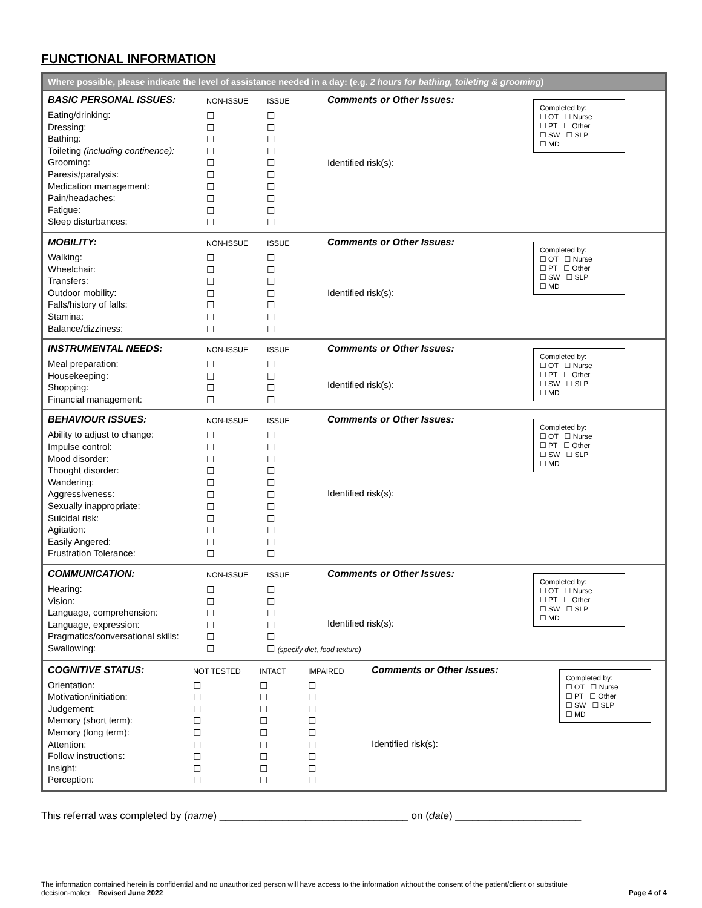FUNCTIONAL INFORMATION
Where possible, please indicate the level of assistance needed in a day: (e.g. 2 hours for bathing, toileting & grooming)
BASIC PERSONAL ISSUES:
Eating/drinking:
Dressing:
Bathing:
Toileting (including continence):
Grooming:
Paresis/paralysis:
Medication management:
Pain/headaches:
Fatigue:
Sleep disturbances:
NON-ISSUE
☐
☐
☐
☐
☐
☐
☐
☐
☐
☐
ISSUE
☐
☐
☐
☐
☐
☐
☐
☐
☐
☐
Comments or Other Issues:
Identified risk(s):
Completed by:
☐ OT ☐ Nurse
☐ PT ☐ Other
☐ SW ☐ SLP
☐ MD
MOBILITY:
Walking:
Wheelchair:
Transfers:
Outdoor mobility:
Falls/history of falls:
Stamina:
Balance/dizziness:
NON-ISSUE
☐
☐
☐
☐
☐
☐
☐
ISSUE
☐
☐
☐
☐
☐
☐
☐
Comments or Other Issues:
Identified risk(s):
Completed by:
☐ OT ☐ Nurse
☐ PT ☐ Other
☐ SW ☐ SLP
☐ MD
INSTRUMENTAL NEEDS:
Meal preparation:
Housekeeping:
Shopping:
Financial management:
NON-ISSUE
☐
☐
☐
☐
ISSUE
☐
☐
☐
☐
Comments or Other Issues:
Identified risk(s):
Completed by:
☐ OT ☐ Nurse
☐ PT ☐ Other
☐ SW ☐ SLP
☐ MD
BEHAVIOUR ISSUES:
Ability to adjust to change:
Impulse control:
Mood disorder:
Thought disorder:
Wandering:
Aggressiveness:
Sexually inappropriate:
Suicidal risk:
Agitation:
Easily Angered:
Frustration Tolerance:
NON-ISSUE
☐
☐
☐
☐
☐
☐
☐
☐
☐
☐
☐
ISSUE
☐
☐
☐
☐
☐
☐
☐
☐
☐
☐
☐
Comments or Other Issues:
Identified risk(s):
Completed by:
☐ OT ☐ Nurse
☐ PT ☐ Other
☐ SW ☐ SLP
☐ MD
COMMUNICATION:
Hearing:
Vision:
Language, comprehension:
Language, expression:
Pragmatics/conversational skills:
Swallowing:
NON-ISSUE
☐
☐
☐
☐
☐
☐
ISSUE
☐
☐
☐
☐
☐
☐ (specify diet, food texture)
Comments or Other Issues:
Identified risk(s):
Completed by:
☐ OT ☐ Nurse
☐ PT ☐ Other
☐ SW ☐ SLP
☐ MD
COGNITIVE STATUS:
Orientation:
Motivation/initiation:
Judgement:
Memory (short term):
Memory (long term):
Attention:
Follow instructions:
Insight:
Perception:
NOT TESTED
☐
☐
☐
☐
☐
☐
☐
☐
☐
INTACT
☐
☐
☐
☐
☐
☐
☐
☐
☐
IMPAIRED
☐
☐
☐
☐
☐
☐
☐
☐
☐
Comments or Other Issues:
Identified risk(s):
Completed by:
☐ OT ☐ Nurse
☐ PT ☐ Other
☐ SW ☐ SLP
☐ MD
This referral was completed by (name) _________________________________ on (date) ______________________
The information contained herein is confidential and no unauthorized person will have access to the information without the consent of the patient/client or substitute
decision-maker. Revised June 2022 Page 4 of 4